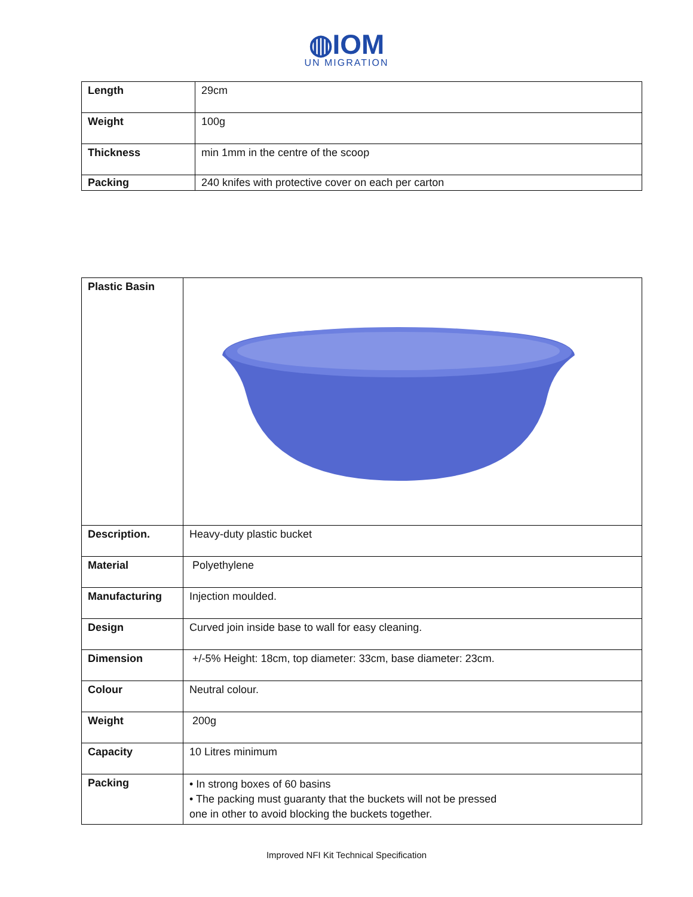◍IOM
UN MIGRATION
| Length | 29cm |
| Weight | 100g |
| Thickness | min 1mm in the centre of the scoop |
| Packing | 240 knifes with protective cover on each per carton |
| Plastic Basin | |
| Description. | Heavy-duty plastic bucket |
| Material | Polyethylene |
| Manufacturing | Injection moulded. |
| Design | Curved join inside base to wall for easy cleaning. |
| Dimension | +/-5% Height: 18cm, top diameter: 33cm, base diameter: 23cm. |
| Colour | Neutral colour. |
| Weight | 200g |
| Capacity | 10 Litres minimum |
| Packing | • In strong boxes of 60 basins • The packing must guaranty that the buckets will not be pressed one in other to avoid blocking the buckets together. |
Improved NFI Kit Technical Specification